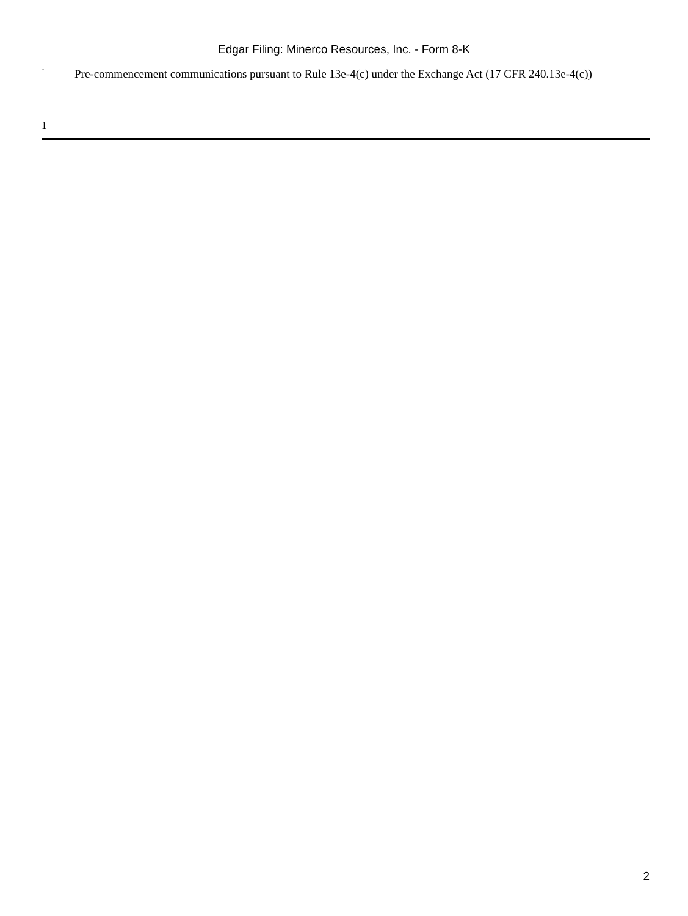Edgar Filing: Minerco Resources, Inc. - Form 8-K
¨ Pre-commencement communications pursuant to Rule 13e-4(c) under the Exchange Act (17 CFR 240.13e-4(c))
1
2